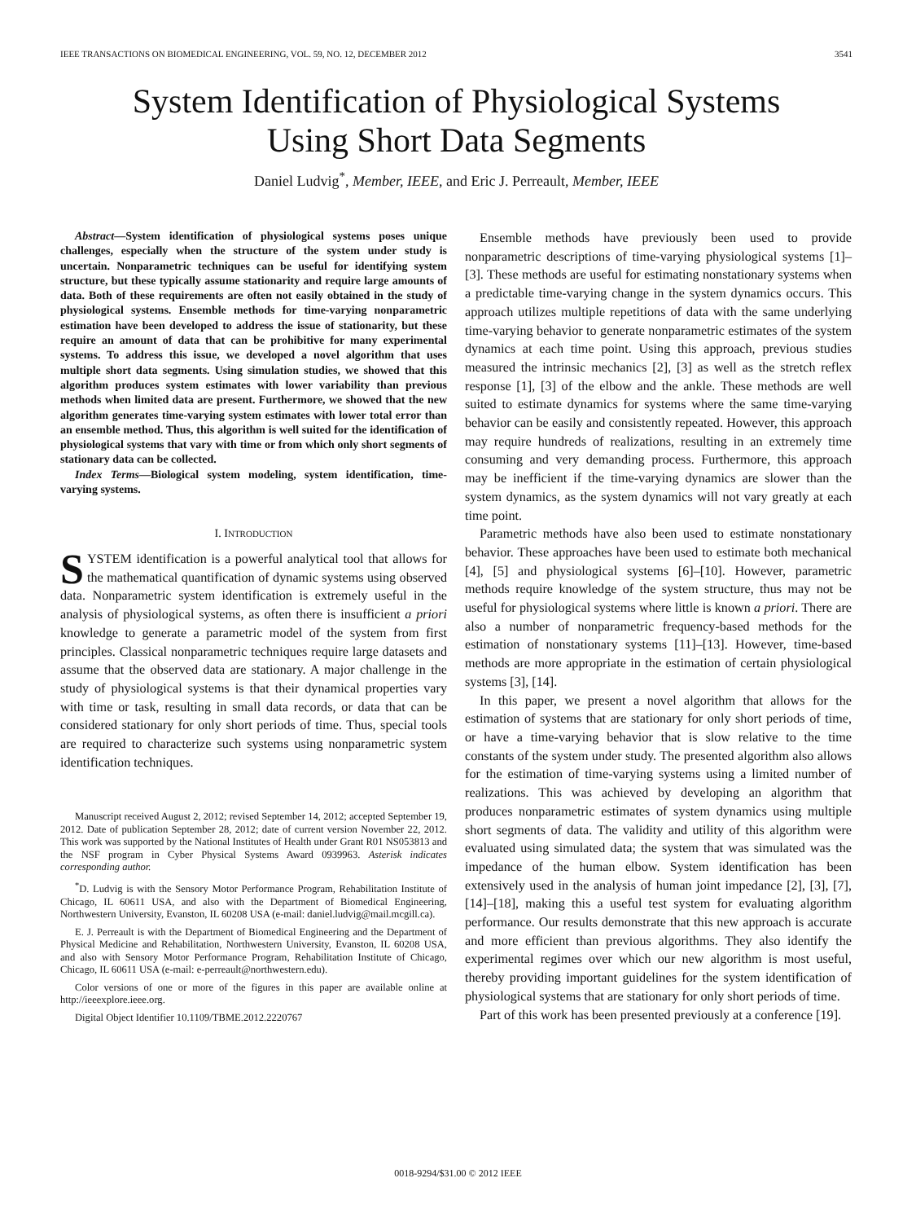IEEE TRANSACTIONS ON BIOMEDICAL ENGINEERING, VOL. 59, NO. 12, DECEMBER 2012 3541
System Identification of Physiological Systems
Using Short Data Segments
Daniel Ludvig<sup>*</sup>, Member, IEEE, and Eric J. Perreault, Member, IEEE
Abstract—System identification of physiological systems poses unique challenges, especially when the structure of the system under study is uncertain. Nonparametric techniques can be useful for identifying system structure, but these typically assume stationarity and require large amounts of data. Both of these requirements are often not easily obtained in the study of physiological systems. Ensemble methods for time-varying nonparametric estimation have been developed to address the issue of stationarity, but these require an amount of data that can be prohibitive for many experimental systems. To address this issue, we developed a novel algorithm that uses multiple short data segments. Using simulation studies, we showed that this algorithm produces system estimates with lower variability than previous methods when limited data are present. Furthermore, we showed that the new algorithm generates time-varying system estimates with lower total error than an ensemble method. Thus, this algorithm is well suited for the identification of physiological systems that vary with time or from which only short segments of stationary data can be collected.
Index Terms—Biological system modeling, system identification, time-varying systems.
I. INTRODUCTION
SYSTEM identification is a powerful analytical tool that allows for the mathematical quantification of dynamic systems using observed data. Nonparametric system identification is extremely useful in the analysis of physiological systems, as often there is insufficient a priori knowledge to generate a parametric model of the system from first principles. Classical nonparametric techniques require large datasets and assume that the observed data are stationary. A major challenge in the study of physiological systems is that their dynamical properties vary with time or task, resulting in small data records, or data that can be considered stationary for only short periods of time. Thus, special tools are required to characterize such systems using nonparametric system identification techniques.
Manuscript received August 2, 2012; revised September 14, 2012; accepted September 19, 2012. Date of publication September 28, 2012; date of current version November 22, 2012. This work was supported by the National Institutes of Health under Grant R01 NS053813 and the NSF program in Cyber Physical Systems Award 0939963. Asterisk indicates corresponding author.
<sup>*</sup> D. Ludvig is with the Sensory Motor Performance Program, Rehabilitation Institute of Chicago, IL 60611 USA, and also with the Department of Biomedical Engineering, Northwestern University, Evanston, IL 60208 USA (e-mail: daniel.ludvig@mail.mcgill.ca).
E. J. Perreault is with the Department of Biomedical Engineering and the Department of Physical Medicine and Rehabilitation, Northwestern University, Evanston, IL 60208 USA, and also with Sensory Motor Performance Program, Rehabilitation Institute of Chicago, Chicago, IL 60611 USA (e-mail: e-perreault@northwestern.edu).
Color versions of one or more of the figures in this paper are available online at http://ieeexplore.ieee.org.
Digital Object Identifier 10.1109/TBME.2012.2220767
Ensemble methods have previously been used to provide nonparametric descriptions of time-varying physiological systems [1]–[3]. These methods are useful for estimating nonstationary systems when a predictable time-varying change in the system dynamics occurs. This approach utilizes multiple repetitions of data with the same underlying time-varying behavior to generate nonparametric estimates of the system dynamics at each time point. Using this approach, previous studies measured the intrinsic mechanics [2], [3] as well as the stretch reflex response [1], [3] of the elbow and the ankle. These methods are well suited to estimate dynamics for systems where the same time-varying behavior can be easily and consistently repeated. However, this approach may require hundreds of realizations, resulting in an extremely time consuming and very demanding process. Furthermore, this approach may be inefficient if the time-varying dynamics are slower than the system dynamics, as the system dynamics will not vary greatly at each time point.
Parametric methods have also been used to estimate nonstationary behavior. These approaches have been used to estimate both mechanical [4], [5] and physiological systems [6]–[10]. However, parametric methods require knowledge of the system structure, thus may not be useful for physiological systems where little is known a priori. There are also a number of nonparametric frequency-based methods for the estimation of nonstationary systems [11]–[13]. However, time-based methods are more appropriate in the estimation of certain physiological systems [3], [14].
In this paper, we present a novel algorithm that allows for the estimation of systems that are stationary for only short periods of time, or have a time-varying behavior that is slow relative to the time constants of the system under study. The presented algorithm also allows for the estimation of time-varying systems using a limited number of realizations. This was achieved by developing an algorithm that produces nonparametric estimates of system dynamics using multiple short segments of data. The validity and utility of this algorithm were evaluated using simulated data; the system that was simulated was the impedance of the human elbow. System identification has been extensively used in the analysis of human joint impedance [2], [3], [7], [14]–[18], making this a useful test system for evaluating algorithm performance. Our results demonstrate that this new approach is accurate and more efficient than previous algorithms. They also identify the experimental regimes over which our new algorithm is most useful, thereby providing important guidelines for the system identification of physiological systems that are stationary for only short periods of time.
Part of this work has been presented previously at a conference [19].
0018-9294/$31.00 © 2012 IEEE